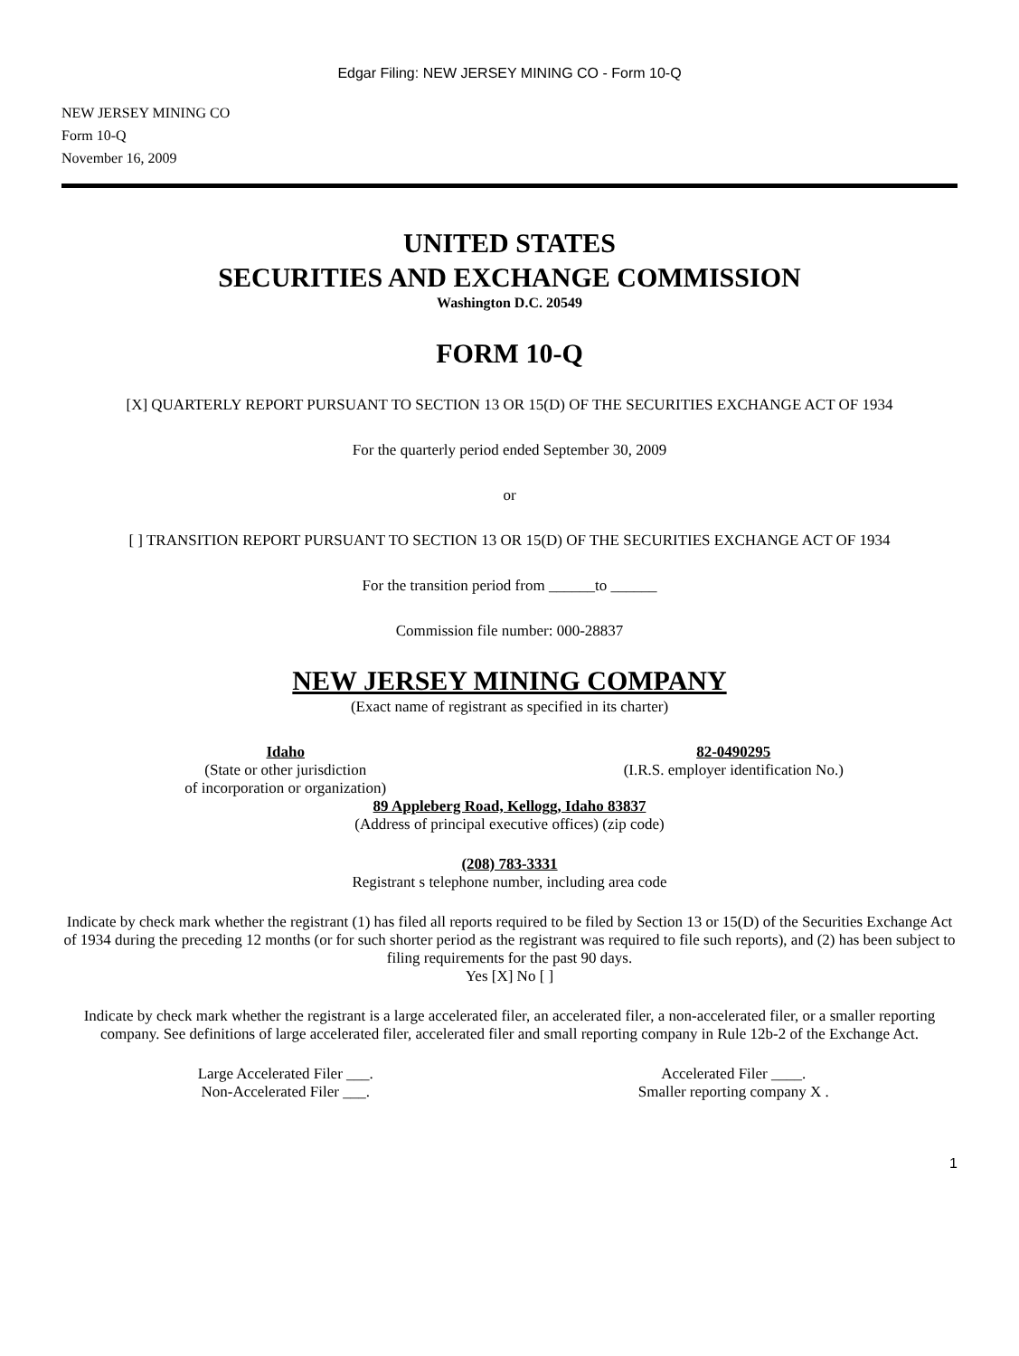Edgar Filing: NEW JERSEY MINING CO - Form 10-Q
NEW JERSEY MINING CO
Form 10-Q
November 16, 2009
UNITED STATES
SECURITIES AND EXCHANGE COMMISSION
Washington D.C. 20549
FORM 10-Q
[X] QUARTERLY REPORT PURSUANT TO SECTION 13 OR 15(D) OF THE SECURITIES EXCHANGE ACT OF 1934
For the quarterly period ended September 30, 2009
or
[ ] TRANSITION REPORT PURSUANT TO SECTION 13 OR 15(D) OF THE SECURITIES EXCHANGE ACT OF 1934
For the transition period from ______to ______
Commission file number: 000-28837
NEW JERSEY MINING COMPANY
(Exact name of registrant as specified in its charter)
Idaho
(State or other jurisdiction
of incorporation or organization)
82-0490295
(I.R.S. employer identification No.)
89 Appleberg Road, Kellogg, Idaho 83837
(Address of principal executive offices) (zip code)
(208) 783-3331
Registrant s telephone number, including area code
Indicate by check mark whether the registrant (1) has filed all reports required to be filed by Section 13 or 15(D) of the Securities Exchange Act of 1934 during the preceding 12 months (or for such shorter period as the registrant was required to file such reports), and (2) has been subject to filing requirements for the past 90 days.
Yes [X] No [ ]
Indicate by check mark whether the registrant is a large accelerated filer, an accelerated filer, a non-accelerated filer, or a smaller reporting company. See definitions of large accelerated filer, accelerated filer and small reporting company in Rule 12b-2 of the Exchange Act.
Large Accelerated Filer ___.
Non-Accelerated Filer ___.
Accelerated Filer ____.
Smaller reporting company X .
1